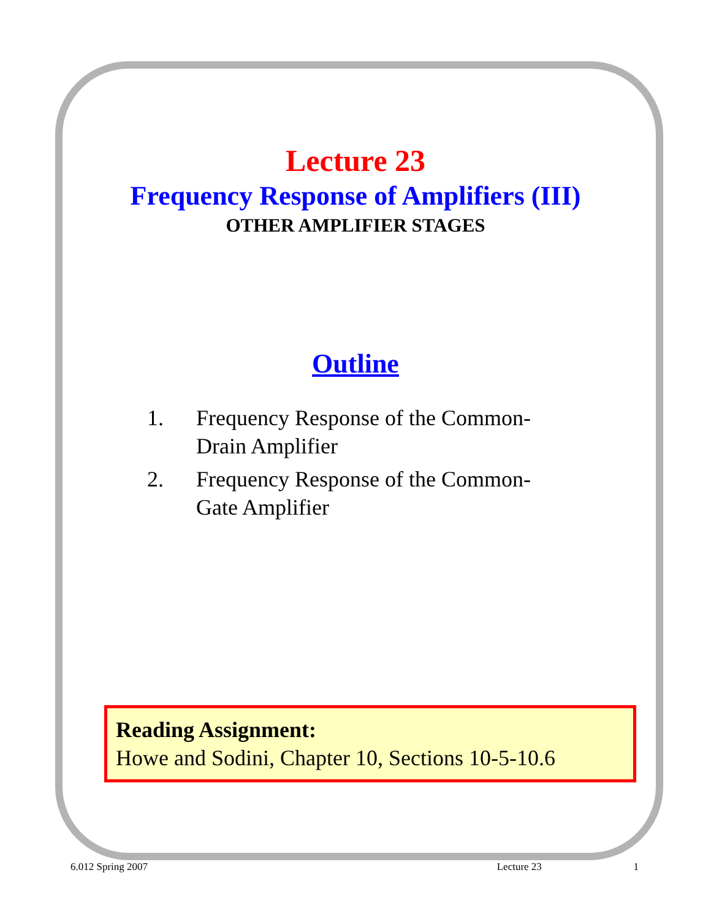Lecture 23
Frequency Response of Amplifiers (III)
OTHER AMPLIFIER STAGES
Outline
1. Frequency Response of the Common-Drain Amplifier
2. Frequency Response of the Common-Gate Amplifier
Reading Assignment:
Howe and Sodini, Chapter 10, Sections 10-5-10.6
6.012 Spring 2007 Lecture 23 1